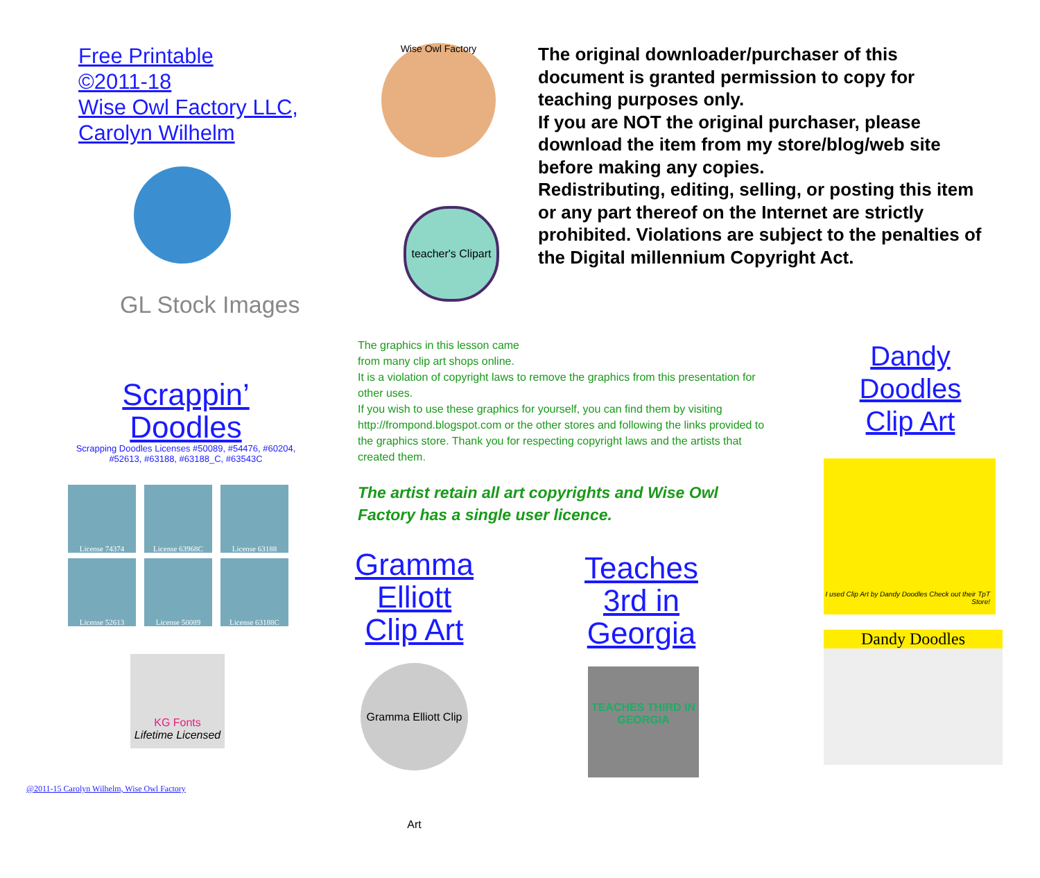Free Printable
©2011-18
Wise Owl Factory LLC,
Carolyn Wilhelm
GL Stock Images
Scrappin’
Doodles
Scrapping Doodles Licenses #50089, #54476, #60204, #52613, #63188, #63188_C, #63543C
License 74374 License 63968C License 63188
License 52613 License 50089 License 63188C
KG Fonts
Lifetime Licensed
@2011-15 Carolyn Wilhelm, Wise Owl Factory
Wise Owl Factory
teacher's Clipart
The original downloader/purchaser of this document is granted permission to copy for teaching purposes only.
If you are NOT the original purchaser, please download the item from my store/blog/web site before making any copies.
Redistributing, editing, selling, or posting this item or any part thereof on the Internet are strictly prohibited. Violations are subject to the penalties of the Digital millennium Copyright Act.
The graphics in this lesson came
from many clip art shops online.
It is a violation of copyright laws to remove the graphics from this presentation for other uses.
If you wish to use these graphics for yourself, you can find them by visiting http://frompond.blogspot.com or the other stores and following the links provided to the graphics store. Thank you for respecting copyright laws and the artists that created them.
The artist retain all art copyrights and Wise Owl Factory has a single user licence.
Gramma
Elliott
Clip Art
Gramma Elliott Clip Art
Teaches
3rd in
Georgia
TEACHES THIRD IN GEORGIA
Dandy
Doodles
Clip Art
I used Clip Art by Dandy Doodles Check out their TpT Store!
Dandy Doodles